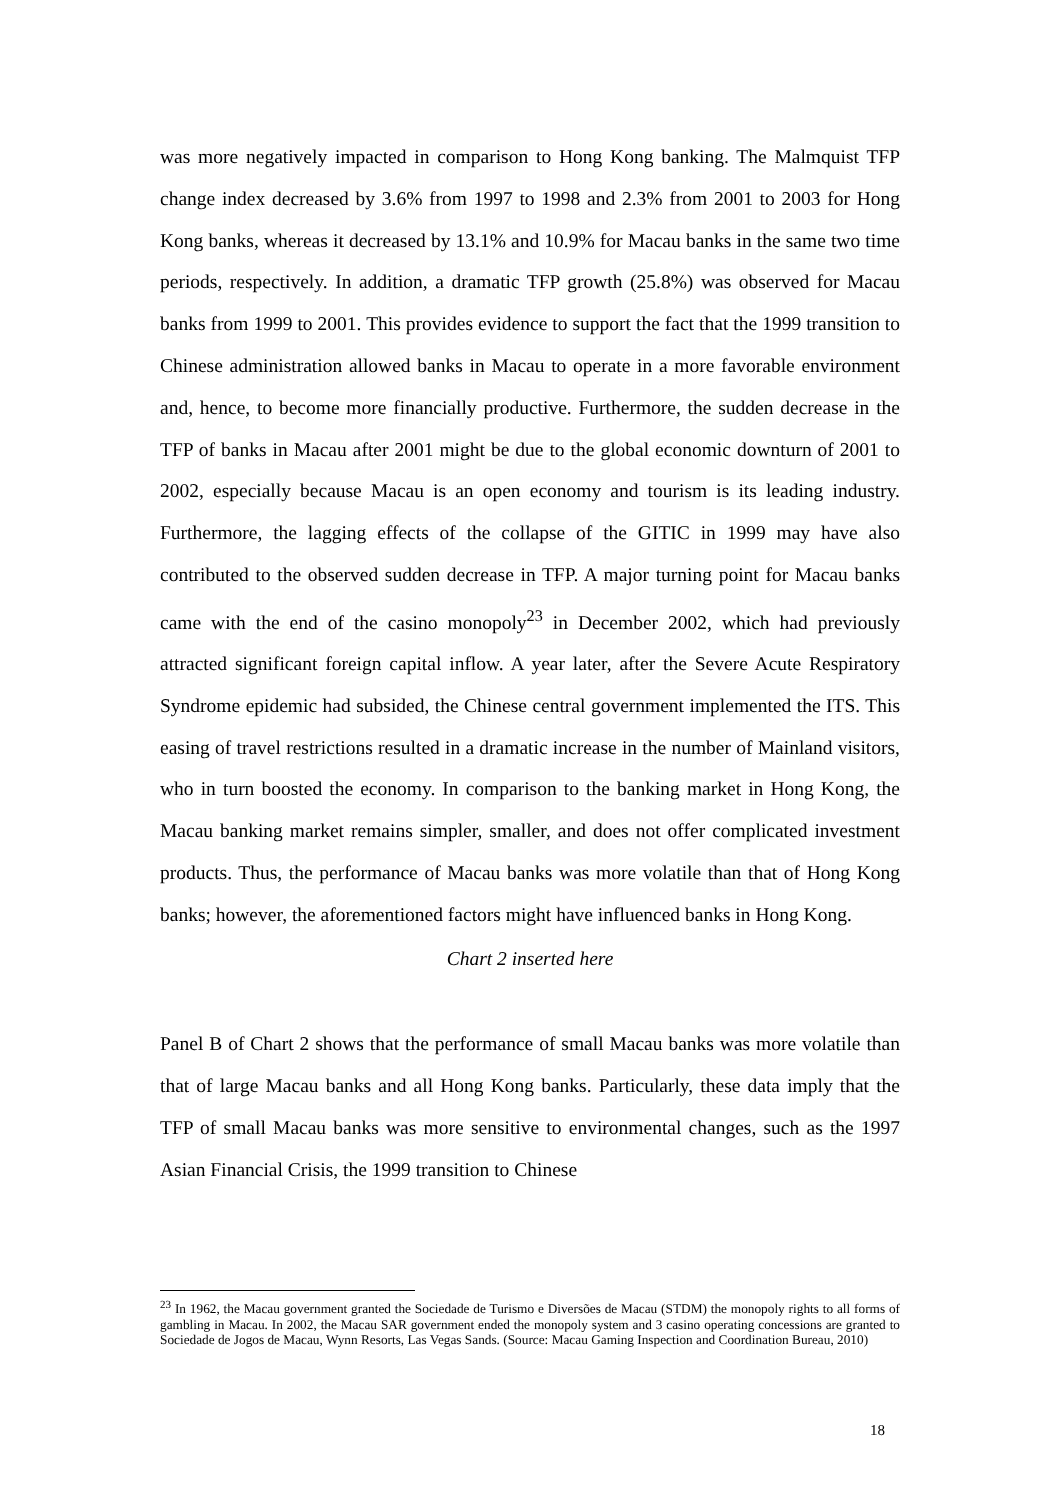was more negatively impacted in comparison to Hong Kong banking. The Malmquist TFP change index decreased by 3.6% from 1997 to 1998 and 2.3% from 2001 to 2003 for Hong Kong banks, whereas it decreased by 13.1% and 10.9% for Macau banks in the same two time periods, respectively. In addition, a dramatic TFP growth (25.8%) was observed for Macau banks from 1999 to 2001. This provides evidence to support the fact that the 1999 transition to Chinese administration allowed banks in Macau to operate in a more favorable environment and, hence, to become more financially productive. Furthermore, the sudden decrease in the TFP of banks in Macau after 2001 might be due to the global economic downturn of 2001 to 2002, especially because Macau is an open economy and tourism is its leading industry. Furthermore, the lagging effects of the collapse of the GITIC in 1999 may have also contributed to the observed sudden decrease in TFP. A major turning point for Macau banks came with the end of the casino monopoly<sup>23</sup> in December 2002, which had previously attracted significant foreign capital inflow. A year later, after the Severe Acute Respiratory Syndrome epidemic had subsided, the Chinese central government implemented the ITS. This easing of travel restrictions resulted in a dramatic increase in the number of Mainland visitors, who in turn boosted the economy. In comparison to the banking market in Hong Kong, the Macau banking market remains simpler, smaller, and does not offer complicated investment products. Thus, the performance of Macau banks was more volatile than that of Hong Kong banks; however, the aforementioned factors might have influenced banks in Hong Kong.
Chart 2 inserted here
Panel B of Chart 2 shows that the performance of small Macau banks was more volatile than that of large Macau banks and all Hong Kong banks. Particularly, these data imply that the TFP of small Macau banks was more sensitive to environmental changes, such as the 1997 Asian Financial Crisis, the 1999 transition to Chinese
<sup>23</sup> In 1962, the Macau government granted the Sociedade de Turismo e Diversões de Macau (STDM) the monopoly rights to all forms of gambling in Macau. In 2002, the Macau SAR government ended the monopoly system and 3 casino operating concessions are granted to Sociedade de Jogos de Macau, Wynn Resorts, Las Vegas Sands. (Source: Macau Gaming Inspection and Coordination Bureau, 2010)
18